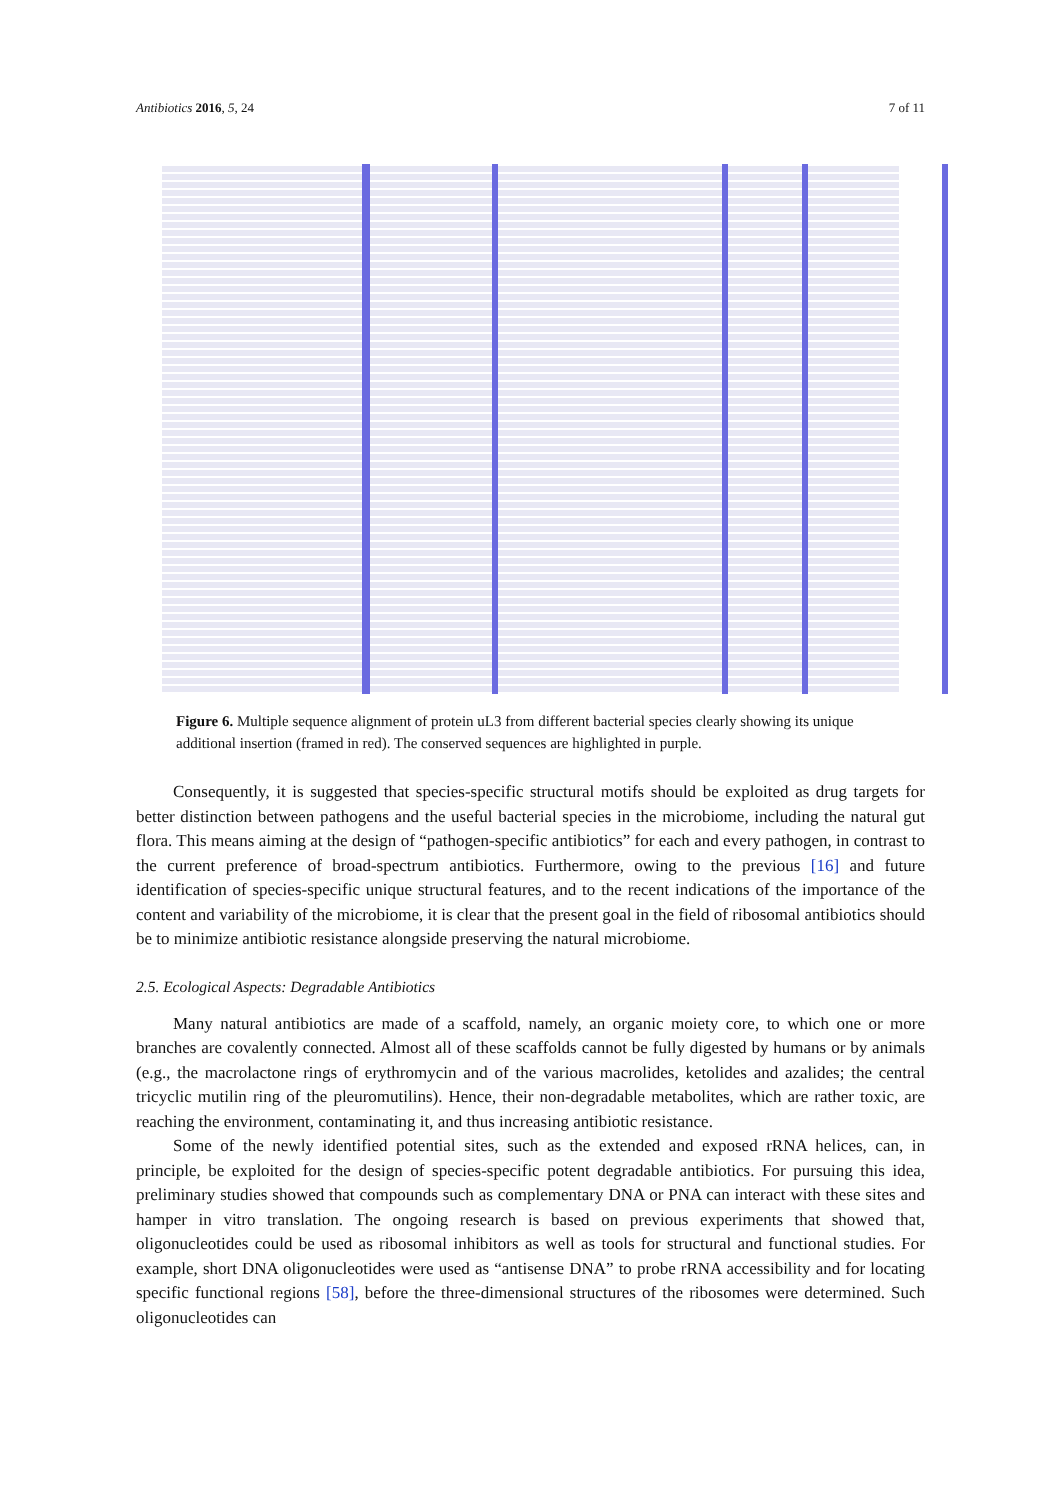Antibiotics 2016, 5, 24 7 of 11
Figure 6. Multiple sequence alignment of protein uL3 from different bacterial species clearly showing its unique additional insertion (framed in red). The conserved sequences are highlighted in purple.
Consequently, it is suggested that species-specific structural motifs should be exploited as drug targets for better distinction between pathogens and the useful bacterial species in the microbiome, including the natural gut flora. This means aiming at the design of “pathogen-specific antibiotics” for each and every pathogen, in contrast to the current preference of broad-spectrum antibiotics. Furthermore, owing to the previous [16] and future identification of species-specific unique structural features, and to the recent indications of the importance of the content and variability of the microbiome, it is clear that the present goal in the field of ribosomal antibiotics should be to minimize antibiotic resistance alongside preserving the natural microbiome.
2.5. Ecological Aspects: Degradable Antibiotics
Many natural antibiotics are made of a scaffold, namely, an organic moiety core, to which one or more branches are covalently connected. Almost all of these scaffolds cannot be fully digested by humans or by animals (e.g., the macrolactone rings of erythromycin and of the various macrolides, ketolides and azalides; the central tricyclic mutilin ring of the pleuromutilins). Hence, their non-degradable metabolites, which are rather toxic, are reaching the environment, contaminating it, and thus increasing antibiotic resistance.
Some of the newly identified potential sites, such as the extended and exposed rRNA helices, can, in principle, be exploited for the design of species-specific potent degradable antibiotics. For pursuing this idea, preliminary studies showed that compounds such as complementary DNA or PNA can interact with these sites and hamper in vitro translation. The ongoing research is based on previous experiments that showed that, oligonucleotides could be used as ribosomal inhibitors as well as tools for structural and functional studies. For example, short DNA oligonucleotides were used as “antisense DNA” to probe rRNA accessibility and for locating specific functional regions [58], before the three-dimensional structures of the ribosomes were determined. Such oligonucleotides can